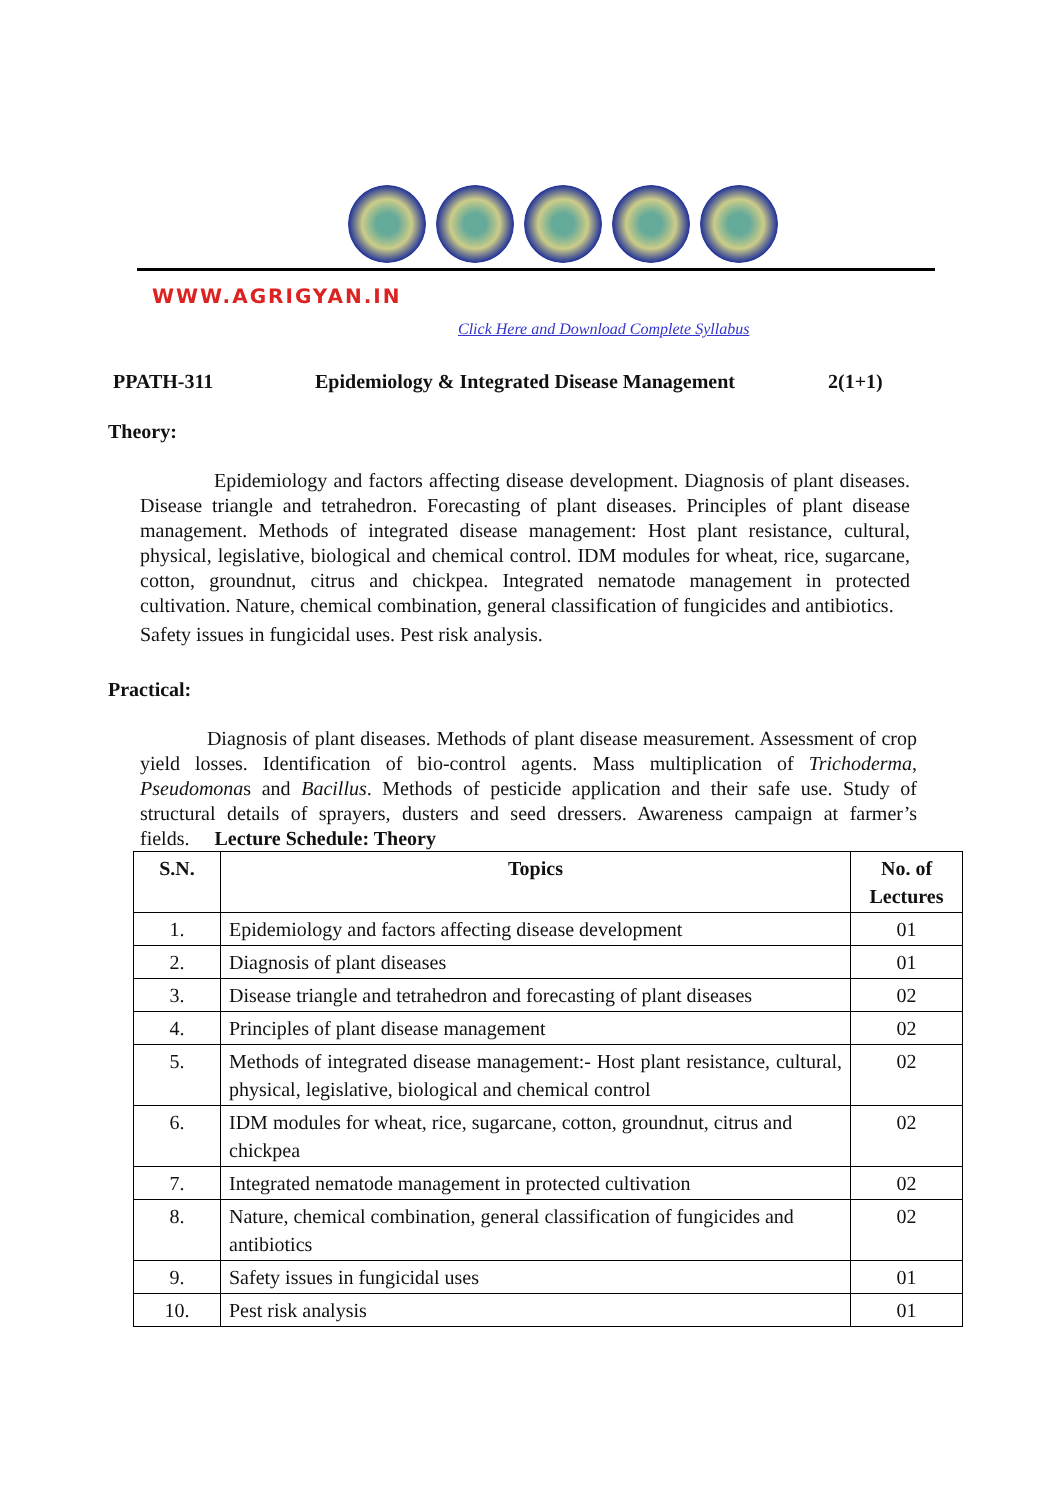WWW.AGRIGYAN.IN
Click Here and Download Complete Syllabus
PPATH-311 Epidemiology & Integrated Disease Management 2(1+1)
Theory:
Epidemiology and factors affecting disease development. Diagnosis of plant diseases. Disease triangle and tetrahedron. Forecasting of plant diseases. Principles of plant disease management. Methods of integrated disease management: Host plant resistance, cultural, physical, legislative, biological and chemical control. IDM modules for wheat, rice, sugarcane, cotton, groundnut, citrus and chickpea. Integrated nematode management in protected cultivation. Nature, chemical combination, general classification of fungicides and antibiotics.
Safety issues in fungicidal uses. Pest risk analysis.
Practical:
Diagnosis of plant diseases. Methods of plant disease measurement. Assessment of crop yield losses. Identification of bio-control agents. Mass multiplication of Trichoderma, Pseudomonas and Bacillus. Methods of pesticide application and their safe use. Study of structural details of sprayers, dusters and seed dressers. Awareness campaign at farmer’s fields. Lecture Schedule: Theory
| S.N. | Topics | No. of Lectures |
| --- | --- | --- |
| 1. | Epidemiology and factors affecting disease development | 01 |
| 2. | Diagnosis of plant diseases | 01 |
| 3. | Disease triangle and tetrahedron and forecasting of plant diseases | 02 |
| 4. | Principles of plant disease management | 02 |
| 5. | Methods of integrated disease management:- Host plant resistance, cultural, physical, legislative, biological and chemical control | 02 |
| 6. | IDM modules for wheat, rice, sugarcane, cotton, groundnut, citrus and chickpea | 02 |
| 7. | Integrated nematode management in protected cultivation | 02 |
| 8. | Nature, chemical combination, general classification of fungicides and antibiotics | 02 |
| 9. | Safety issues in fungicidal uses | 01 |
| 10. | Pest risk analysis | 01 |